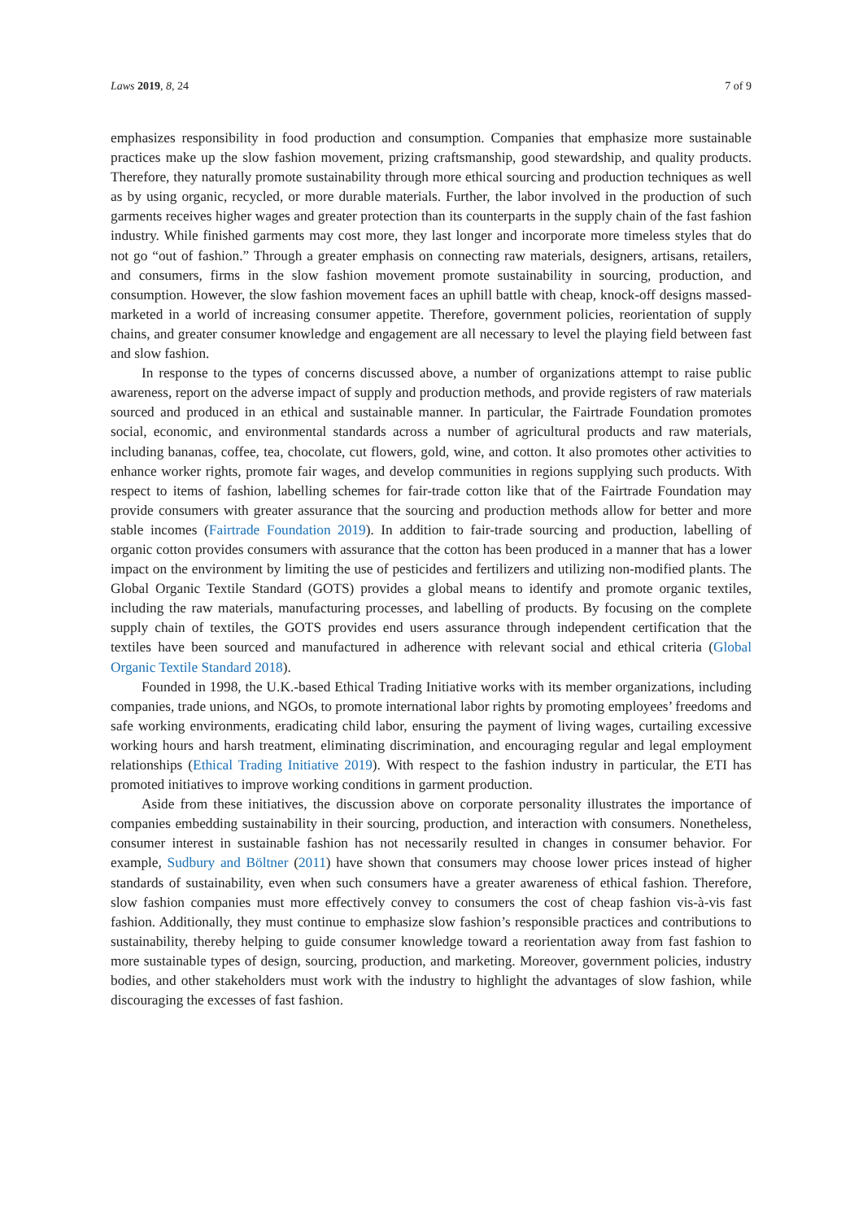Laws 2019, 8, 24 7 of 9
emphasizes responsibility in food production and consumption. Companies that emphasize more sustainable practices make up the slow fashion movement, prizing craftsmanship, good stewardship, and quality products. Therefore, they naturally promote sustainability through more ethical sourcing and production techniques as well as by using organic, recycled, or more durable materials. Further, the labor involved in the production of such garments receives higher wages and greater protection than its counterparts in the supply chain of the fast fashion industry. While finished garments may cost more, they last longer and incorporate more timeless styles that do not go “out of fashion.” Through a greater emphasis on connecting raw materials, designers, artisans, retailers, and consumers, firms in the slow fashion movement promote sustainability in sourcing, production, and consumption. However, the slow fashion movement faces an uphill battle with cheap, knock-off designs massed-marketed in a world of increasing consumer appetite. Therefore, government policies, reorientation of supply chains, and greater consumer knowledge and engagement are all necessary to level the playing field between fast and slow fashion.
In response to the types of concerns discussed above, a number of organizations attempt to raise public awareness, report on the adverse impact of supply and production methods, and provide registers of raw materials sourced and produced in an ethical and sustainable manner. In particular, the Fairtrade Foundation promotes social, economic, and environmental standards across a number of agricultural products and raw materials, including bananas, coffee, tea, chocolate, cut flowers, gold, wine, and cotton. It also promotes other activities to enhance worker rights, promote fair wages, and develop communities in regions supplying such products. With respect to items of fashion, labelling schemes for fair-trade cotton like that of the Fairtrade Foundation may provide consumers with greater assurance that the sourcing and production methods allow for better and more stable incomes (Fairtrade Foundation 2019). In addition to fair-trade sourcing and production, labelling of organic cotton provides consumers with assurance that the cotton has been produced in a manner that has a lower impact on the environment by limiting the use of pesticides and fertilizers and utilizing non-modified plants. The Global Organic Textile Standard (GOTS) provides a global means to identify and promote organic textiles, including the raw materials, manufacturing processes, and labelling of products. By focusing on the complete supply chain of textiles, the GOTS provides end users assurance through independent certification that the textiles have been sourced and manufactured in adherence with relevant social and ethical criteria (Global Organic Textile Standard 2018).
Founded in 1998, the U.K.-based Ethical Trading Initiative works with its member organizations, including companies, trade unions, and NGOs, to promote international labor rights by promoting employees’ freedoms and safe working environments, eradicating child labor, ensuring the payment of living wages, curtailing excessive working hours and harsh treatment, eliminating discrimination, and encouraging regular and legal employment relationships (Ethical Trading Initiative 2019). With respect to the fashion industry in particular, the ETI has promoted initiatives to improve working conditions in garment production.
Aside from these initiatives, the discussion above on corporate personality illustrates the importance of companies embedding sustainability in their sourcing, production, and interaction with consumers. Nonetheless, consumer interest in sustainable fashion has not necessarily resulted in changes in consumer behavior. For example, Sudbury and Böltner (2011) have shown that consumers may choose lower prices instead of higher standards of sustainability, even when such consumers have a greater awareness of ethical fashion. Therefore, slow fashion companies must more effectively convey to consumers the cost of cheap fashion vis-à-vis fast fashion. Additionally, they must continue to emphasize slow fashion’s responsible practices and contributions to sustainability, thereby helping to guide consumer knowledge toward a reorientation away from fast fashion to more sustainable types of design, sourcing, production, and marketing. Moreover, government policies, industry bodies, and other stakeholders must work with the industry to highlight the advantages of slow fashion, while discouraging the excesses of fast fashion.